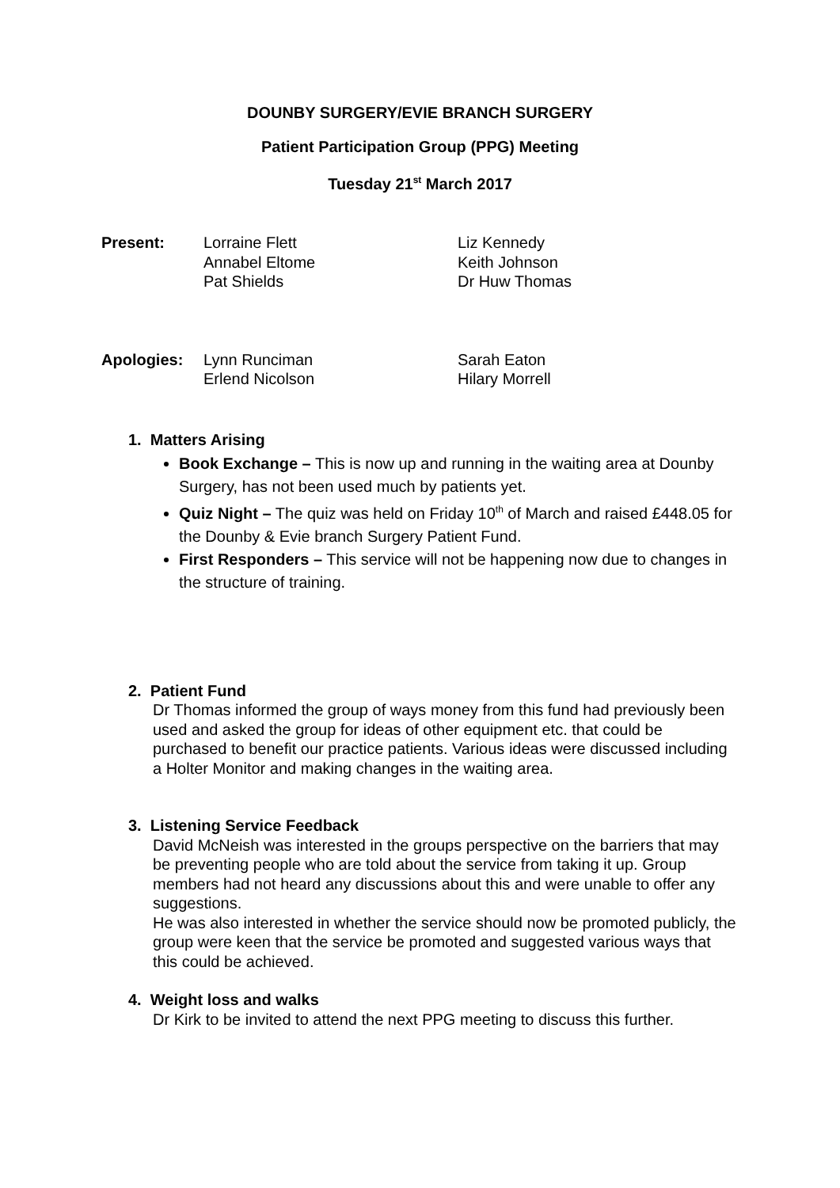DOUNBY SURGERY/EVIE BRANCH SURGERY
Patient Participation Group (PPG) Meeting
Tuesday 21<sup>st</sup> March 2017
| Present: | Lorraine Flett Annabel Eltome Pat Shields | Liz Kennedy Keith Johnson Dr Huw Thomas |
| Apologies: | Lynn Runciman Erlend Nicolson | Sarah Eaton Hilary Morrell |
1. Matters Arising
Book Exchange – This is now up and running in the waiting area at Dounby Surgery, has not been used much by patients yet.
Quiz Night – The quiz was held on Friday 10<sup>th</sup> of March and raised £448.05 for the Dounby & Evie branch Surgery Patient Fund.
First Responders – This service will not be happening now due to changes in the structure of training.
2. Patient Fund
Dr Thomas informed the group of ways money from this fund had previously been used and asked the group for ideas of other equipment etc. that could be purchased to benefit our practice patients. Various ideas were discussed including a Holter Monitor and making changes in the waiting area.
3. Listening Service Feedback
David McNeish was interested in the groups perspective on the barriers that may be preventing people who are told about the service from taking it up. Group members had not heard any discussions about this and were unable to offer any suggestions.
He was also interested in whether the service should now be promoted publicly, the group were keen that the service be promoted and suggested various ways that this could be achieved.
4. Weight loss and walks
Dr Kirk to be invited to attend the next PPG meeting to discuss this further.